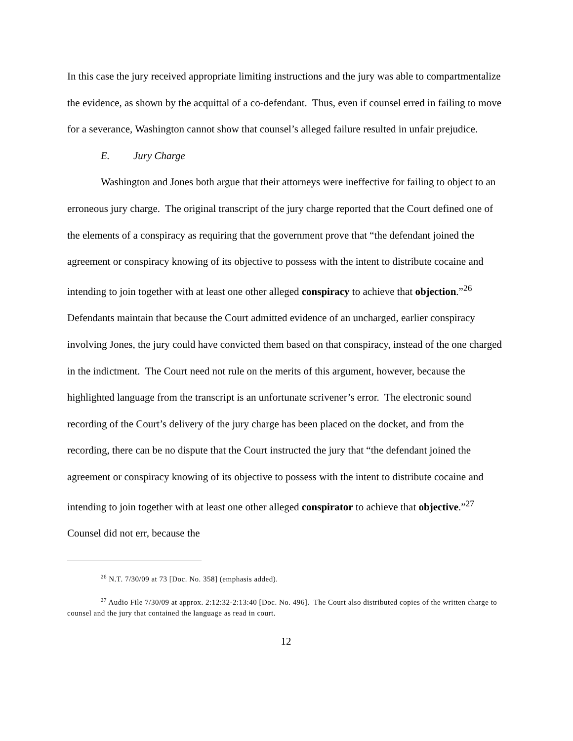In this case the jury received appropriate limiting instructions and the jury was able to compartmentalize the evidence, as shown by the acquittal of a co-defendant. Thus, even if counsel erred in failing to move for a severance, Washington cannot show that counsel’s alleged failure resulted in unfair prejudice.
E. Jury Charge
Washington and Jones both argue that their attorneys were ineffective for failing to object to an erroneous jury charge. The original transcript of the jury charge reported that the Court defined one of the elements of a conspiracy as requiring that the government prove that “the defendant joined the agreement or conspiracy knowing of its objective to possess with the intent to distribute cocaine and intending to join together with at least one other alleged conspiracy to achieve that objection.”<sup>26</sup> Defendants maintain that because the Court admitted evidence of an uncharged, earlier conspiracy involving Jones, the jury could have convicted them based on that conspiracy, instead of the one charged in the indictment. The Court need not rule on the merits of this argument, however, because the highlighted language from the transcript is an unfortunate scrivener’s error. The electronic sound recording of the Court’s delivery of the jury charge has been placed on the docket, and from the recording, there can be no dispute that the Court instructed the jury that “the defendant joined the agreement or conspiracy knowing of its objective to possess with the intent to distribute cocaine and intending to join together with at least one other alleged conspirator to achieve that objective.”<sup>27</sup> Counsel did not err, because the
<sup>26</sup> N.T. 7/30/09 at 73 [Doc. No. 358] (emphasis added).
<sup>27</sup> Audio File 7/30/09 at approx. 2:12:32-2:13:40 [Doc. No. 496]. The Court also distributed copies of the written charge to counsel and the jury that contained the language as read in court.
12